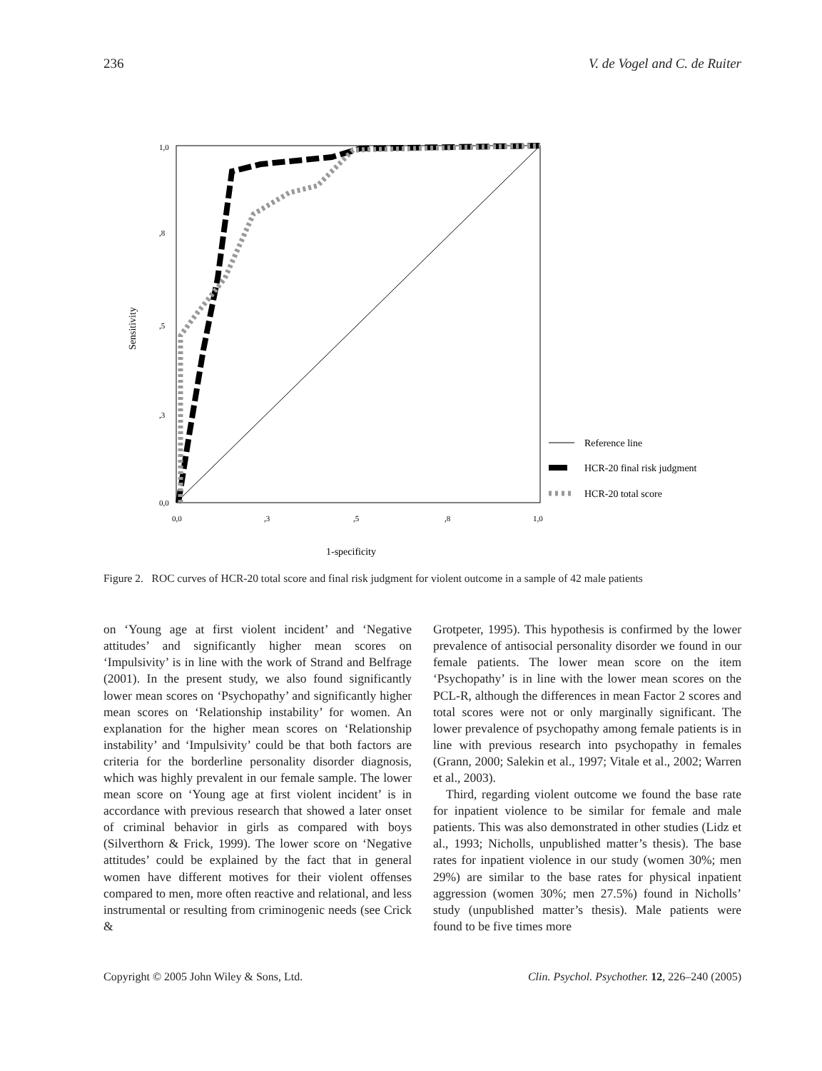236 V. de Vogel and C. de Ruiter
1,0
,8
,5
,3
0,0
0,0
,3
,5
,8
1,0
Sensitivity
1-specificity
Reference line
HCR-20 final risk judgment
HCR-20 total score
Figure 2. ROC curves of HCR-20 total score and final risk judgment for violent outcome in a sample of 42 male patients
on ‘Young age at first violent incident’ and ‘Negative attitudes’ and significantly higher mean scores on ‘Impulsivity’ is in line with the work of Strand and Belfrage (2001). In the present study, we also found significantly lower mean scores on ‘Psychopathy’ and significantly higher mean scores on ‘Relationship instability’ for women. An explanation for the higher mean scores on ‘Relationship instability’ and ‘Impulsivity’ could be that both factors are criteria for the borderline personality disorder diagnosis, which was highly prevalent in our female sample. The lower mean score on ‘Young age at first violent incident’ is in accordance with previous research that showed a later onset of criminal behavior in girls as compared with boys (Silverthorn & Frick, 1999). The lower score on ‘Negative attitudes’ could be explained by the fact that in general women have different motives for their violent offenses compared to men, more often reactive and relational, and less instrumental or resulting from criminogenic needs (see Crick &
Grotpeter, 1995). This hypothesis is confirmed by the lower prevalence of antisocial personality disorder we found in our female patients. The lower mean score on the item ‘Psychopathy’ is in line with the lower mean scores on the PCL-R, although the differences in mean Factor 2 scores and total scores were not or only marginally significant. The lower prevalence of psychopathy among female patients is in line with previous research into psychopathy in females (Grann, 2000; Salekin et al., 1997; Vitale et al., 2002; Warren et al., 2003).
Third, regarding violent outcome we found the base rate for inpatient violence to be similar for female and male patients. This was also demonstrated in other studies (Lidz et al., 1993; Nicholls, unpublished matter’s thesis). The base rates for inpatient violence in our study (women 30%; men 29%) are similar to the base rates for physical inpatient aggression (women 30%; men 27.5%) found in Nicholls’ study (unpublished matter’s thesis). Male patients were found to be five times more
Copyright © 2005 John Wiley & Sons, Ltd. Clin. Psychol. Psychother. 12, 226–240 (2005)